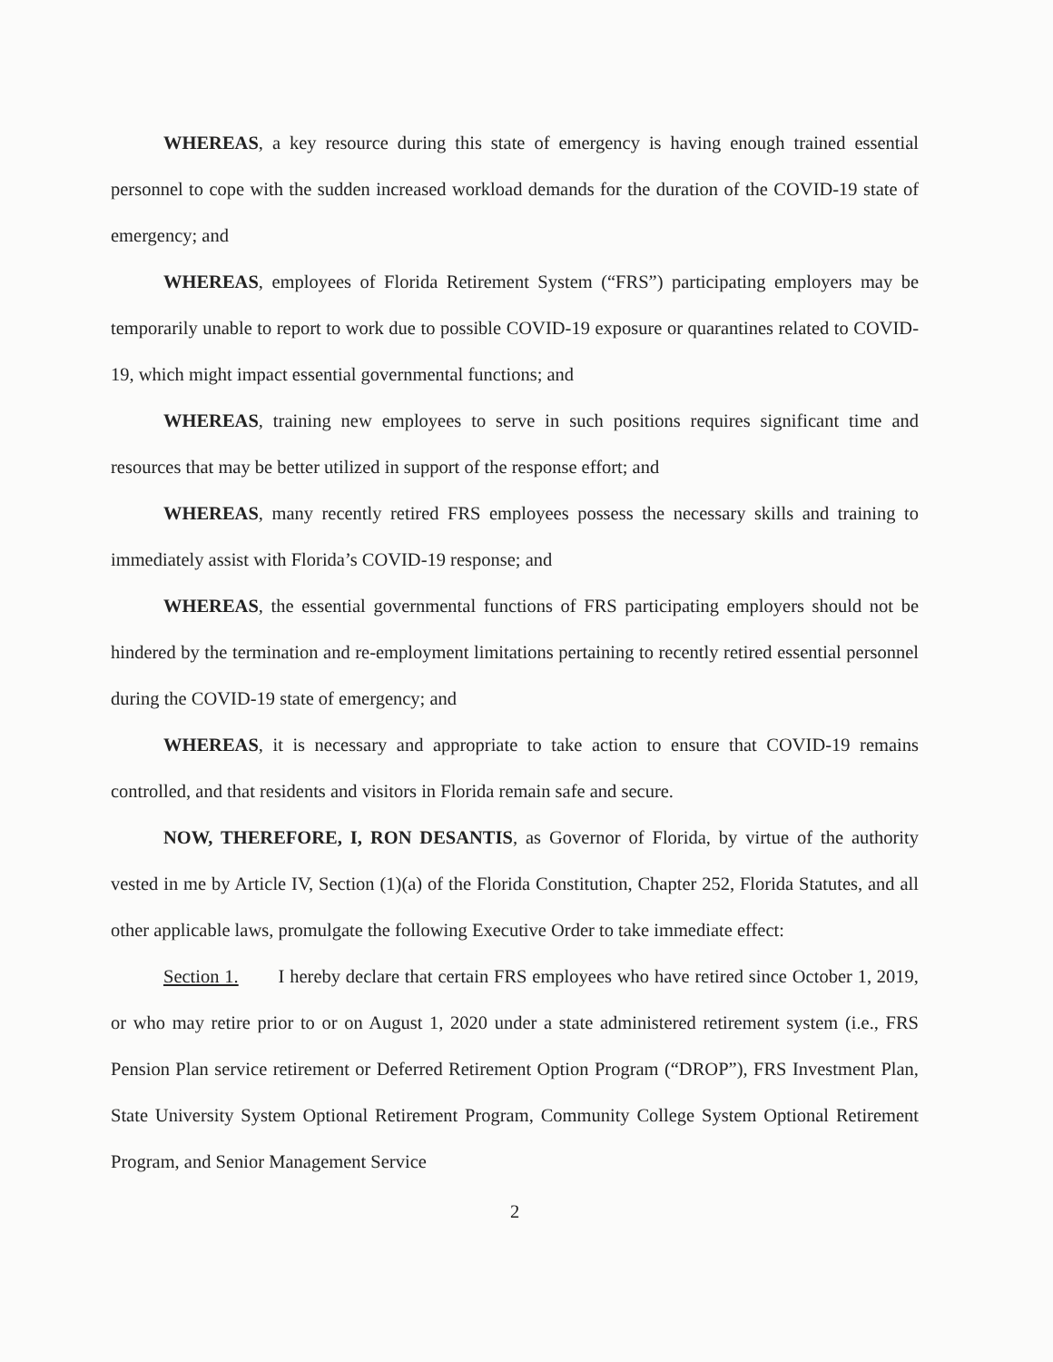WHEREAS, a key resource during this state of emergency is having enough trained essential personnel to cope with the sudden increased workload demands for the duration of the COVID-19 state of emergency; and
WHEREAS, employees of Florida Retirement System (“FRS”) participating employers may be temporarily unable to report to work due to possible COVID-19 exposure or quarantines related to COVID-19, which might impact essential governmental functions; and
WHEREAS, training new employees to serve in such positions requires significant time and resources that may be better utilized in support of the response effort; and
WHEREAS, many recently retired FRS employees possess the necessary skills and training to immediately assist with Florida’s COVID-19 response; and
WHEREAS, the essential governmental functions of FRS participating employers should not be hindered by the termination and re-employment limitations pertaining to recently retired essential personnel during the COVID-19 state of emergency; and
WHEREAS, it is necessary and appropriate to take action to ensure that COVID-19 remains controlled, and that residents and visitors in Florida remain safe and secure.
NOW, THEREFORE, I, RON DESANTIS, as Governor of Florida, by virtue of the authority vested in me by Article IV, Section (1)(a) of the Florida Constitution, Chapter 252, Florida Statutes, and all other applicable laws, promulgate the following Executive Order to take immediate effect:
Section 1. I hereby declare that certain FRS employees who have retired since October 1, 2019, or who may retire prior to or on August 1, 2020 under a state administered retirement system (i.e., FRS Pension Plan service retirement or Deferred Retirement Option Program (“DROP”), FRS Investment Plan, State University System Optional Retirement Program, Community College System Optional Retirement Program, and Senior Management Service
2